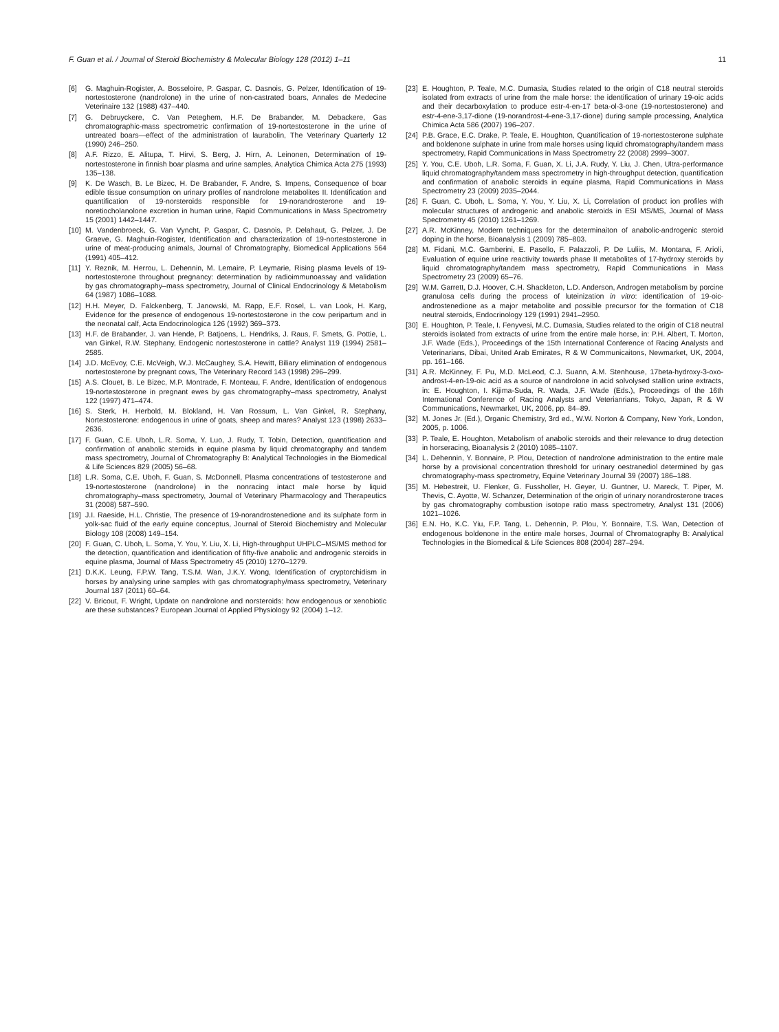F. Guan et al. / Journal of Steroid Biochemistry & Molecular Biology 128 (2012) 1–11 11
[6] G. Maghuin-Rogister, A. Bosseloire, P. Gaspar, C. Dasnois, G. Pelzer, Identification of 19-nortestosterone (nandrolone) in the urine of non-castrated boars, Annales de Medecine Veterinaire 132 (1988) 437–440.
[7] G. Debruyckere, C. Van Peteghem, H.F. De Brabander, M. Debackere, Gas chromatographic-mass spectrometric confirmation of 19-nortestosterone in the urine of untreated boars—effect of the administration of laurabolin, The Veterinary Quarterly 12 (1990) 246–250.
[8] A.F. Rizzo, E. Alitupa, T. Hirvi, S. Berg, J. Hirn, A. Leinonen, Determination of 19-nortestosterone in finnish boar plasma and urine samples, Analytica Chimica Acta 275 (1993) 135–138.
[9] K. De Wasch, B. Le Bizec, H. De Brabander, F. Andre, S. Impens, Consequence of boar edible tissue consumption on urinary profiles of nandrolone metabolites II. Identification and quantification of 19-norsteroids responsible for 19-norandrosterone and 19-noretiocholanolone excretion in human urine, Rapid Communications in Mass Spectrometry 15 (2001) 1442–1447.
[10] M. Vandenbroeck, G. Van Vyncht, P. Gaspar, C. Dasnois, P. Delahaut, G. Pelzer, J. De Graeve, G. Maghuin-Rogister, Identification and characterization of 19-nortestosterone in urine of meat-producing animals, Journal of Chromatography, Biomedical Applications 564 (1991) 405–412.
[11] Y. Reznik, M. Herrou, L. Dehennin, M. Lemaire, P. Leymarie, Rising plasma levels of 19-nortestosterone throughout pregnancy: determination by radioimmunoassay and validation by gas chromatography–mass spectrometry, Journal of Clinical Endocrinology & Metabolism 64 (1987) 1086–1088.
[12] H.H. Meyer, D. Falckenberg, T. Janowski, M. Rapp, E.F. Rosel, L. van Look, H. Karg, Evidence for the presence of endogenous 19-nortestosterone in the cow peripartum and in the neonatal calf, Acta Endocrinologica 126 (1992) 369–373.
[13] H.F. de Brabander, J. van Hende, P. Batjoens, L. Hendriks, J. Raus, F. Smets, G. Pottie, L. van Ginkel, R.W. Stephany, Endogenic nortestosterone in cattle? Analyst 119 (1994) 2581–2585.
[14] J.D. McEvoy, C.E. McVeigh, W.J. McCaughey, S.A. Hewitt, Biliary elimination of endogenous nortestosterone by pregnant cows, The Veterinary Record 143 (1998) 296–299.
[15] A.S. Clouet, B. Le Bizec, M.P. Montrade, F. Monteau, F. Andre, Identification of endogenous 19-nortestosterone in pregnant ewes by gas chromatography–mass spectrometry, Analyst 122 (1997) 471–474.
[16] S. Sterk, H. Herbold, M. Blokland, H. Van Rossum, L. Van Ginkel, R. Stephany, Nortestosterone: endogenous in urine of goats, sheep and mares? Analyst 123 (1998) 2633–2636.
[17] F. Guan, C.E. Uboh, L.R. Soma, Y. Luo, J. Rudy, T. Tobin, Detection, quantification and confirmation of anabolic steroids in equine plasma by liquid chromatography and tandem mass spectrometry, Journal of Chromatography B: Analytical Technologies in the Biomedical & Life Sciences 829 (2005) 56–68.
[18] L.R. Soma, C.E. Uboh, F. Guan, S. McDonnell, Plasma concentrations of testosterone and 19-nortestosterone (nandrolone) in the nonracing intact male horse by liquid chromatography–mass spectrometry, Journal of Veterinary Pharmacology and Therapeutics 31 (2008) 587–590.
[19] J.I. Raeside, H.L. Christie, The presence of 19-norandrostenedione and its sulphate form in yolk-sac fluid of the early equine conceptus, Journal of Steroid Biochemistry and Molecular Biology 108 (2008) 149–154.
[20] F. Guan, C. Uboh, L. Soma, Y. You, Y. Liu, X. Li, High-throughput UHPLC–MS/MS method for the detection, quantification and identification of fifty-five anabolic and androgenic steroids in equine plasma, Journal of Mass Spectrometry 45 (2010) 1270–1279.
[21] D.K.K. Leung, F.P.W. Tang, T.S.M. Wan, J.K.Y. Wong, Identification of cryptorchidism in horses by analysing urine samples with gas chromatography/mass spectrometry, Veterinary Journal 187 (2011) 60–64.
[22] V. Bricout, F. Wright, Update on nandrolone and norsteroids: how endogenous or xenobiotic are these substances? European Journal of Applied Physiology 92 (2004) 1–12.
[23] E. Houghton, P. Teale, M.C. Dumasia, Studies related to the origin of C18 neutral steroids isolated from extracts of urine from the male horse: the identification of urinary 19-oic acids and their decarboxylation to produce estr-4-en-17 beta-ol-3-one (19-nortestosterone) and estr-4-ene-3,17-dione (19-norandrost-4-ene-3,17-dione) during sample processing, Analytica Chimica Acta 586 (2007) 196–207.
[24] P.B. Grace, E.C. Drake, P. Teale, E. Houghton, Quantification of 19-nortestosterone sulphate and boldenone sulphate in urine from male horses using liquid chromatography/tandem mass spectrometry, Rapid Communications in Mass Spectrometry 22 (2008) 2999–3007.
[25] Y. You, C.E. Uboh, L.R. Soma, F. Guan, X. Li, J.A. Rudy, Y. Liu, J. Chen, Ultra-performance liquid chromatography/tandem mass spectrometry in high-throughput detection, quantification and confirmation of anabolic steroids in equine plasma, Rapid Communications in Mass Spectrometry 23 (2009) 2035–2044.
[26] F. Guan, C. Uboh, L. Soma, Y. You, Y. Liu, X. Li, Correlation of product ion profiles with molecular structures of androgenic and anabolic steroids in ESI MS/MS, Journal of Mass Spectrometry 45 (2010) 1261–1269.
[27] A.R. McKinney, Modern techniques for the determinaiton of anabolic-androgenic steroid doping in the horse, Bioanalysis 1 (2009) 785–803.
[28] M. Fidani, M.C. Gamberini, E. Pasello, F. Palazzoli, P. De Luliis, M. Montana, F. Arioli, Evaluation of equine urine reactivity towards phase II metabolites of 17-hydroxy steroids by liquid chromatography/tandem mass spectrometry, Rapid Communications in Mass Spectrometry 23 (2009) 65–76.
[29] W.M. Garrett, D.J. Hoover, C.H. Shackleton, L.D. Anderson, Androgen metabolism by porcine granulosa cells during the process of luteinization in vitro: identification of 19-oic-androstenedione as a major metabolite and possible precursor for the formation of C18 neutral steroids, Endocrinology 129 (1991) 2941–2950.
[30] E. Houghton, P. Teale, I. Fenyvesi, M.C. Dumasia, Studies related to the origin of C18 neutral steroids isolated from extracts of urine from the entire male horse, in: P.H. Albert, T. Morton, J.F. Wade (Eds.), Proceedings of the 15th International Conference of Racing Analysts and Veterinarians, Dibai, United Arab Emirates, R & W Communicaitons, Newmarket, UK, 2004, pp. 161–166.
[31] A.R. McKinney, F. Pu, M.D. McLeod, C.J. Suann, A.M. Stenhouse, 17beta-hydroxy-3-oxo-androst-4-en-19-oic acid as a source of nandrolone in acid solvolysed stallion urine extracts, in: E. Houghton, I. Kijima-Suda, R. Wada, J.F. Wade (Eds.), Proceedings of the 16th International Conference of Racing Analysts and Veterianrians, Tokyo, Japan, R & W Communications, Newmarket, UK, 2006, pp. 84–89.
[32] M. Jones Jr. (Ed.), Organic Chemistry, 3rd ed., W.W. Norton & Company, New York, London, 2005, p. 1006.
[33] P. Teale, E. Houghton, Metabolism of anabolic steroids and their relevance to drug detection in horseracing, Bioanalysis 2 (2010) 1085–1107.
[34] L. Dehennin, Y. Bonnaire, P. Plou, Detection of nandrolone administration to the entire male horse by a provisional concentration threshold for urinary oestranediol determined by gas chromatography-mass spectrometry, Equine Veterinary Journal 39 (2007) 186–188.
[35] M. Hebestreit, U. Flenker, G. Fussholler, H. Geyer, U. Guntner, U. Mareck, T. Piper, M. Thevis, C. Ayotte, W. Schanzer, Determination of the origin of urinary norandrosterone traces by gas chromatography combustion isotope ratio mass spectrometry, Analyst 131 (2006) 1021–1026.
[36] E.N. Ho, K.C. Yiu, F.P. Tang, L. Dehennin, P. Plou, Y. Bonnaire, T.S. Wan, Detection of endogenous boldenone in the entire male horses, Journal of Chromatography B: Analytical Technologies in the Biomedical & Life Sciences 808 (2004) 287–294.